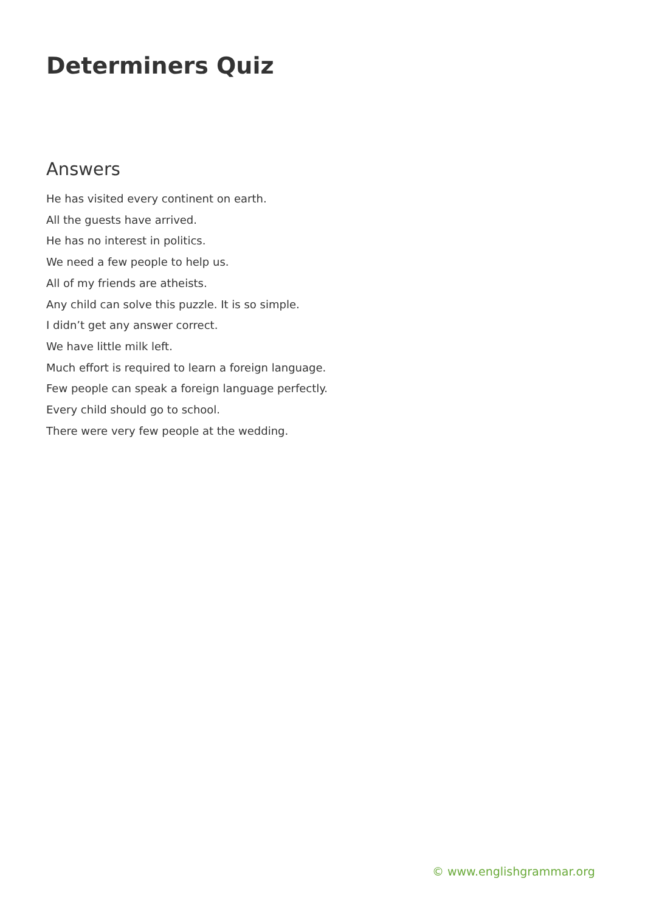Determiners Quiz
Answers
He has visited every continent on earth.
All the guests have arrived.
He has no interest in politics.
We need a few people to help us.
All of my friends are atheists.
Any child can solve this puzzle. It is so simple.
I didn’t get any answer correct.
We have little milk left.
Much effort is required to learn a foreign language.
Few people can speak a foreign language perfectly.
Every child should go to school.
There were very few people at the wedding.
© www.englishgrammar.org